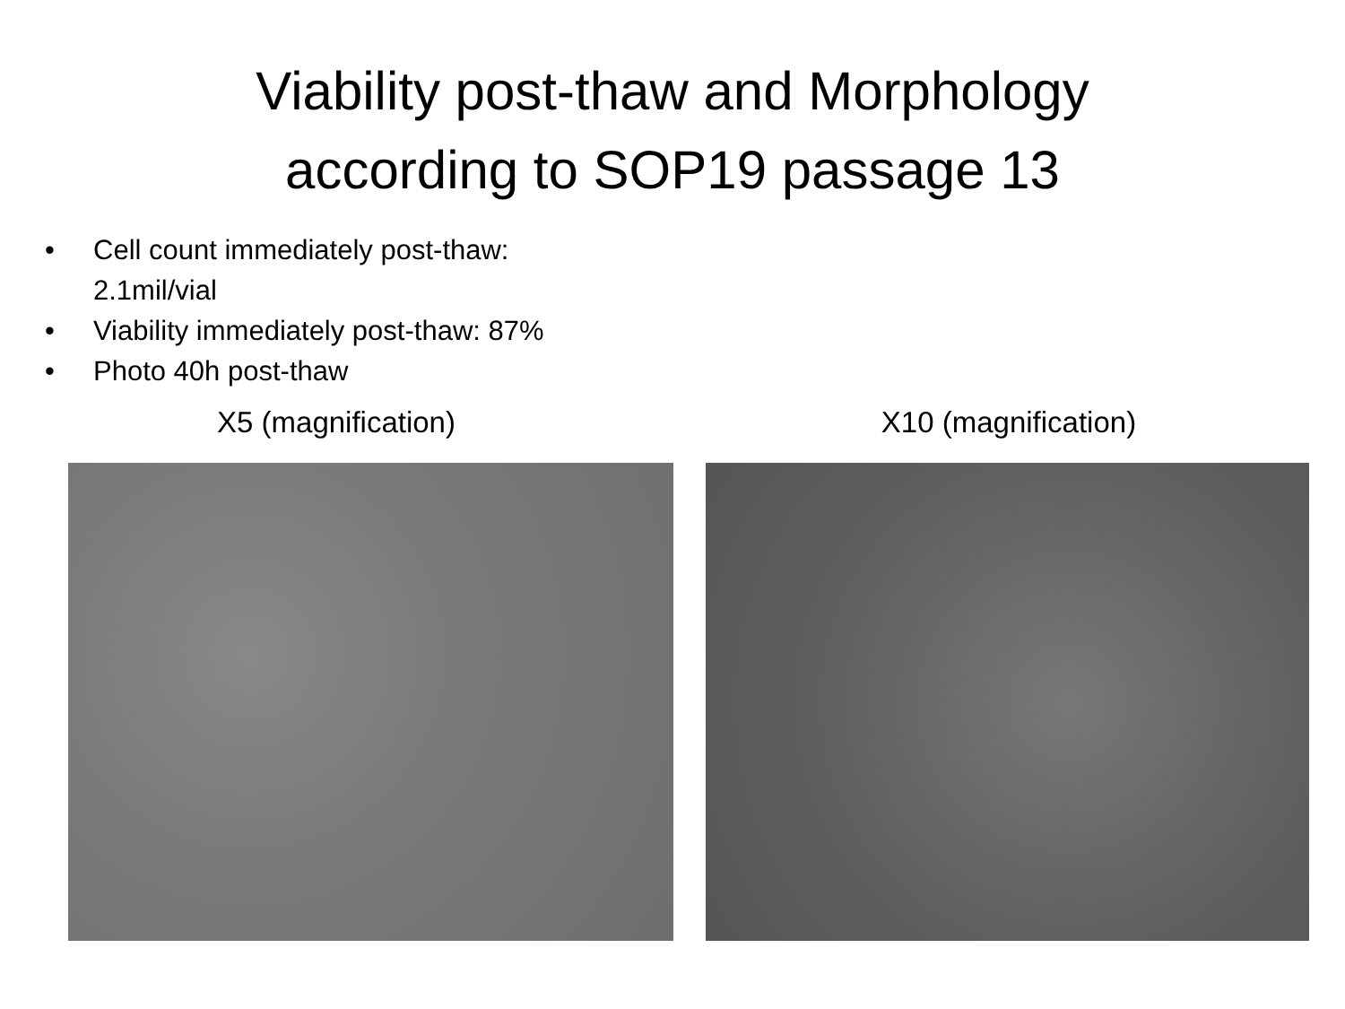Viability post-thaw and Morphology
according to SOP19 passage 13
• Cell count immediately post-thaw: 2.1mil/vial
• Viability immediately post-thaw: 87%
• Photo 40h post-thaw
X5 (magnification) X10 (magnification)